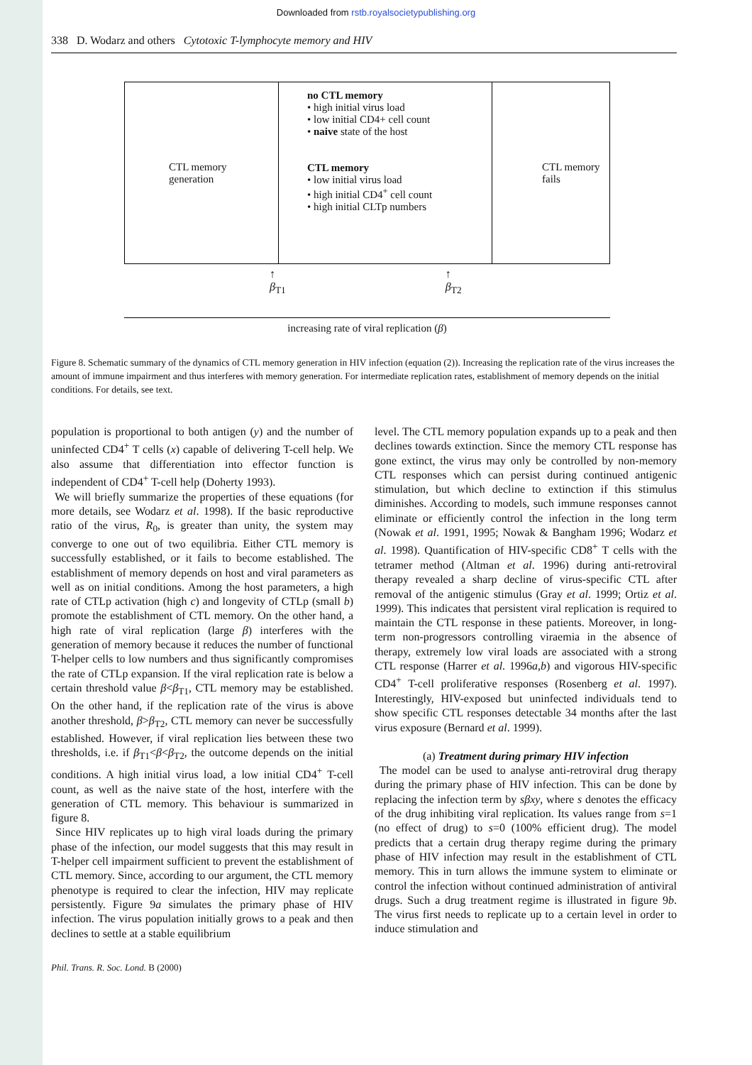Downloaded from rstb.royalsocietypublishing.org
338 D. Wodarz and others Cytotoxic T-lymphocyte memory and HIV
CTL memory
generation
no CTL memory
• high initial virus load
• low initial CD4+ cell count
• naive state of the host
CTL memory
• low initial virus load
• high initial CD4<sup>+</sup> cell count
• high initial CLTp numbers
CTL memory
fails
↑
β<sub>T1</sub> ↑
β<sub>T2</sub>
increasing rate of viral replication (β)
Figure 8. Schematic summary of the dynamics of CTL memory generation in HIV infection (equation (2)). Increasing the replication rate of the virus increases the amount of immune impairment and thus interferes with memory generation. For intermediate replication rates, establishment of memory depends on the initial conditions. For details, see text.
population is proportional to both antigen (y) and the number of uninfected CD4<sup>+</sup> T cells (x) capable of delivering T-cell help. We also assume that differentiation into effector function is independent of CD4<sup>+</sup> T-cell help (Doherty 1993).
We will briefly summarize the properties of these equations (for more details, see Wodarz et al. 1998). If the basic reproductive ratio of the virus, R<sub>0</sub>, is greater than unity, the system may converge to one out of two equilibria. Either CTL memory is successfully established, or it fails to become established. The establishment of memory depends on host and viral parameters as well as on initial conditions. Among the host parameters, a high rate of CTLp activation (high c) and longevity of CTLp (small b) promote the establishment of CTL memory. On the other hand, a high rate of viral replication (large β) interferes with the generation of memory because it reduces the number of functional T-helper cells to low numbers and thus significantly compromises the rate of CTLp expansion. If the viral replication rate is below a certain threshold value β<β<sub>T1</sub>, CTL memory may be established. On the other hand, if the replication rate of the virus is above another threshold, β>β<sub>T2</sub>, CTL memory can never be successfully established. However, if viral replication lies between these two thresholds, i.e. if β<sub>T1</sub><β<β<sub>T2</sub>, the outcome depends on the initial conditions. A high initial virus load, a low initial CD4<sup>+</sup> T-cell count, as well as the naive state of the host, interfere with the generation of CTL memory. This behaviour is summarized in figure 8.
Since HIV replicates up to high viral loads during the primary phase of the infection, our model suggests that this may result in T-helper cell impairment sufficient to prevent the establishment of CTL memory. Since, according to our argument, the CTL memory phenotype is required to clear the infection, HIV may replicate persistently. Figure 9a simulates the primary phase of HIV infection. The virus population initially grows to a peak and then declines to settle at a stable equilibrium
level. The CTL memory population expands up to a peak and then declines towards extinction. Since the memory CTL response has gone extinct, the virus may only be controlled by non-memory CTL responses which can persist during continued antigenic stimulation, but which decline to extinction if this stimulus diminishes. According to models, such immune responses cannot eliminate or efficiently control the infection in the long term (Nowak et al. 1991, 1995; Nowak & Bangham 1996; Wodarz et al. 1998). Quantification of HIV-specific CD8<sup>+</sup> T cells with the tetramer method (Altman et al. 1996) during anti-retroviral therapy revealed a sharp decline of virus-specific CTL after removal of the antigenic stimulus (Gray et al. 1999; Ortiz et al. 1999). This indicates that persistent viral replication is required to maintain the CTL response in these patients. Moreover, in long-term non-progressors controlling viraemia in the absence of therapy, extremely low viral loads are associated with a strong CTL response (Harrer et al. 1996a,b) and vigorous HIV-specific CD4<sup>+</sup> T-cell proliferative responses (Rosenberg et al. 1997). Interestingly, HIV-exposed but uninfected individuals tend to show specific CTL responses detectable 34 months after the last virus exposure (Bernard et al. 1999).
(a) Treatment during primary HIV infection
The model can be used to analyse anti-retroviral drug therapy during the primary phase of HIV infection. This can be done by replacing the infection term by sβxy, where s denotes the efficacy of the drug inhibiting viral replication. Its values range from s=1 (no effect of drug) to s=0 (100% efficient drug). The model predicts that a certain drug therapy regime during the primary phase of HIV infection may result in the establishment of CTL memory. This in turn allows the immune system to eliminate or control the infection without continued administration of antiviral drugs. Such a drug treatment regime is illustrated in figure 9b. The virus first needs to replicate up to a certain level in order to induce stimulation and
Phil. Trans. R. Soc. Lond. B (2000)